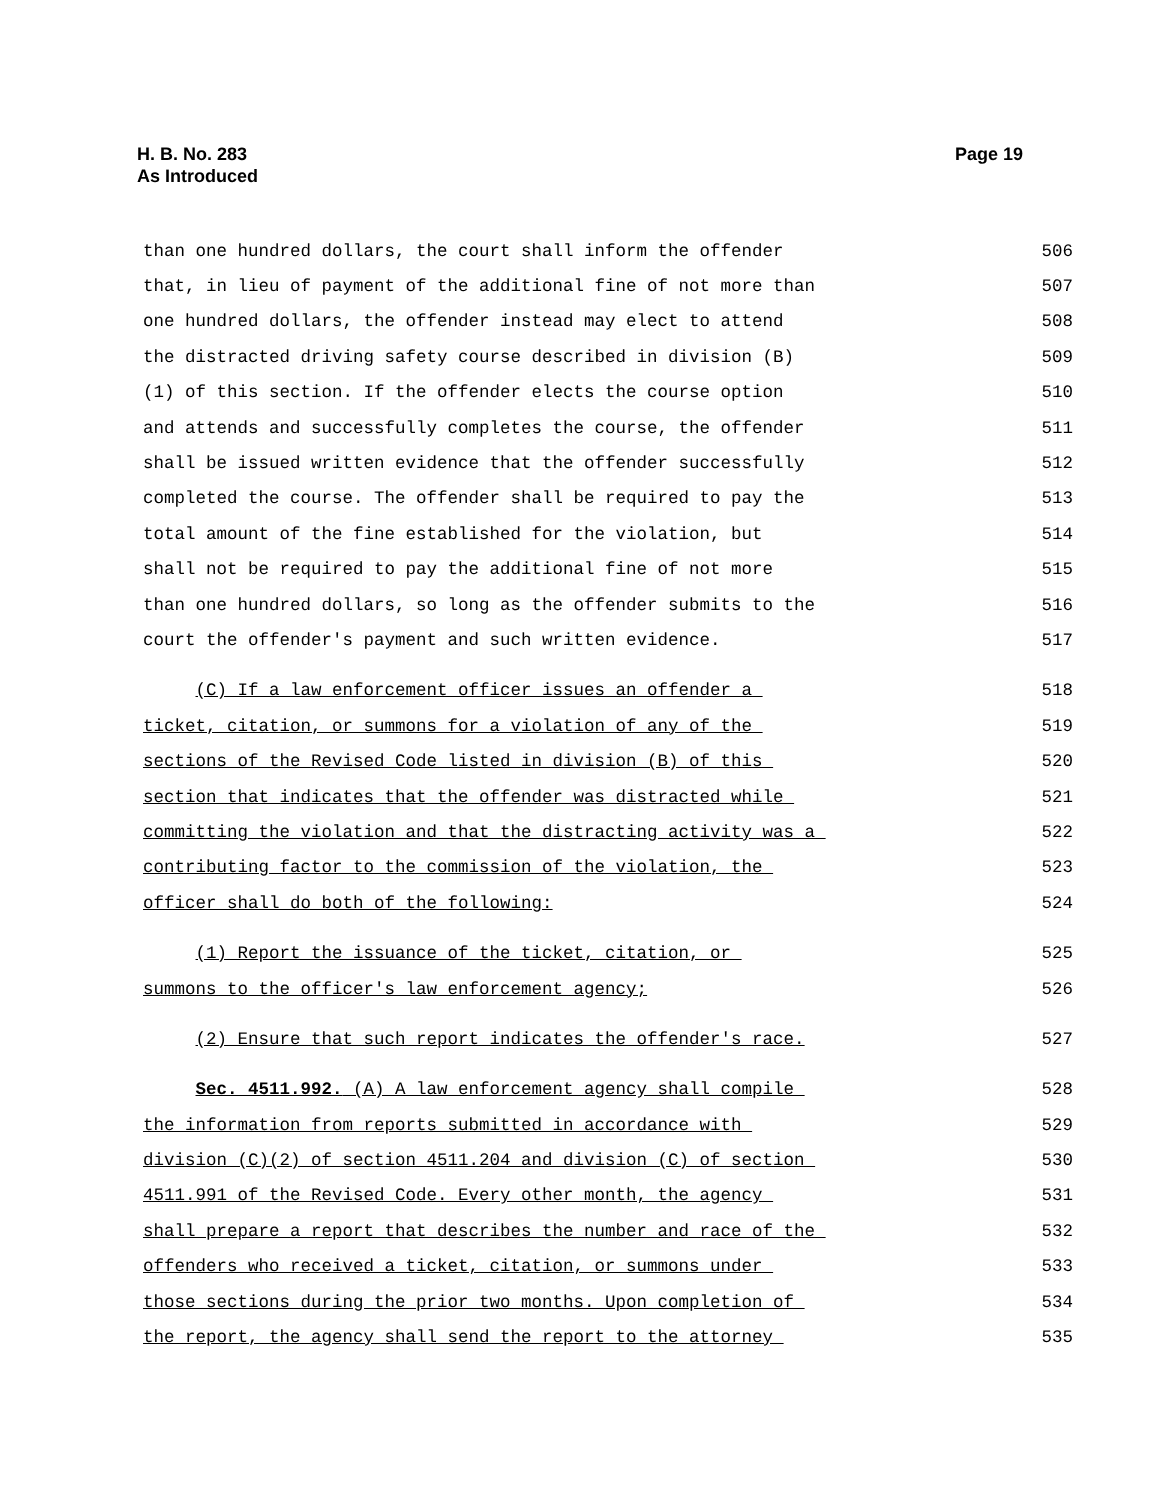H. B. No. 283
As Introduced
Page 19
than one hundred dollars, the court shall inform the offender 506
that, in lieu of payment of the additional fine of not more than 507
one hundred dollars, the offender instead may elect to attend 508
the distracted driving safety course described in division (B) 509
(1) of this section. If the offender elects the course option 510
and attends and successfully completes the course, the offender 511
shall be issued written evidence that the offender successfully 512
completed the course. The offender shall be required to pay the 513
total amount of the fine established for the violation, but 514
shall not be required to pay the additional fine of not more 515
than one hundred dollars, so long as the offender submits to the 516
court the offender's payment and such written evidence. 517
(C) If a law enforcement officer issues an offender a 518
ticket, citation, or summons for a violation of any of the 519
sections of the Revised Code listed in division (B) of this 520
section that indicates that the offender was distracted while 521
committing the violation and that the distracting activity was a 522
contributing factor to the commission of the violation, the 523
officer shall do both of the following: 524
(1) Report the issuance of the ticket, citation, or 525
summons to the officer's law enforcement agency; 526
(2) Ensure that such report indicates the offender's race. 527
Sec. 4511.992. (A) A law enforcement agency shall compile 528
the information from reports submitted in accordance with 529
division (C)(2) of section 4511.204 and division (C) of section 530
4511.991 of the Revised Code. Every other month, the agency 531
shall prepare a report that describes the number and race of the 532
offenders who received a ticket, citation, or summons under 533
those sections during the prior two months. Upon completion of 534
the report, the agency shall send the report to the attorney 535